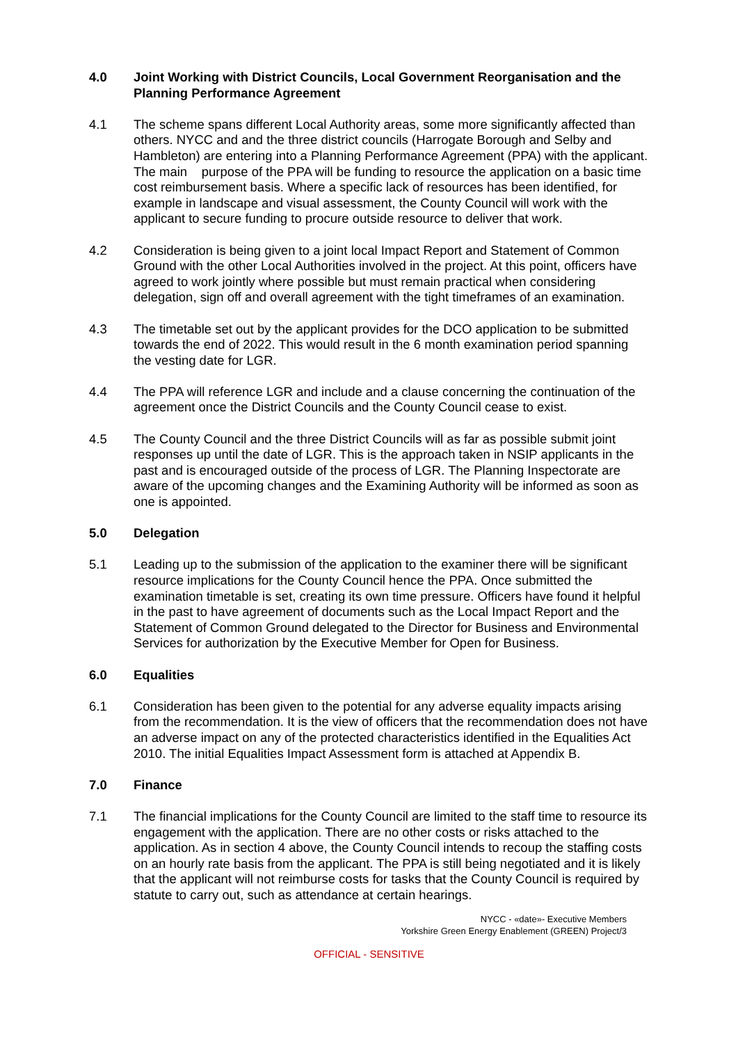4.0 Joint Working with District Councils, Local Government Reorganisation and the Planning Performance Agreement
4.1 The scheme spans different Local Authority areas, some more significantly affected than others. NYCC and and the three district councils (Harrogate Borough and Selby and Hambleton) are entering into a Planning Performance Agreement (PPA) with the applicant. The main purpose of the PPA will be funding to resource the application on a basic time cost reimbursement basis. Where a specific lack of resources has been identified, for example in landscape and visual assessment, the County Council will work with the applicant to secure funding to procure outside resource to deliver that work.
4.2 Consideration is being given to a joint local Impact Report and Statement of Common Ground with the other Local Authorities involved in the project. At this point, officers have agreed to work jointly where possible but must remain practical when considering delegation, sign off and overall agreement with the tight timeframes of an examination.
4.3 The timetable set out by the applicant provides for the DCO application to be submitted towards the end of 2022. This would result in the 6 month examination period spanning the vesting date for LGR.
4.4 The PPA will reference LGR and include and a clause concerning the continuation of the agreement once the District Councils and the County Council cease to exist.
4.5 The County Council and the three District Councils will as far as possible submit joint responses up until the date of LGR. This is the approach taken in NSIP applicants in the past and is encouraged outside of the process of LGR. The Planning Inspectorate are aware of the upcoming changes and the Examining Authority will be informed as soon as one is appointed.
5.0 Delegation
5.1 Leading up to the submission of the application to the examiner there will be significant resource implications for the County Council hence the PPA. Once submitted the examination timetable is set, creating its own time pressure. Officers have found it helpful in the past to have agreement of documents such as the Local Impact Report and the Statement of Common Ground delegated to the Director for Business and Environmental Services for authorization by the Executive Member for Open for Business.
6.0 Equalities
6.1 Consideration has been given to the potential for any adverse equality impacts arising from the recommendation. It is the view of officers that the recommendation does not have an adverse impact on any of the protected characteristics identified in the Equalities Act 2010. The initial Equalities Impact Assessment form is attached at Appendix B.
7.0 Finance
7.1 The financial implications for the County Council are limited to the staff time to resource its engagement with the application. There are no other costs or risks attached to the application. As in section 4 above, the County Council intends to recoup the staffing costs on an hourly rate basis from the applicant. The PPA is still being negotiated and it is likely that the applicant will not reimburse costs for tasks that the County Council is required by statute to carry out, such as attendance at certain hearings.
NYCC - «date»- Executive Members
Yorkshire Green Energy Enablement (GREEN) Project/3
OFFICIAL - SENSITIVE